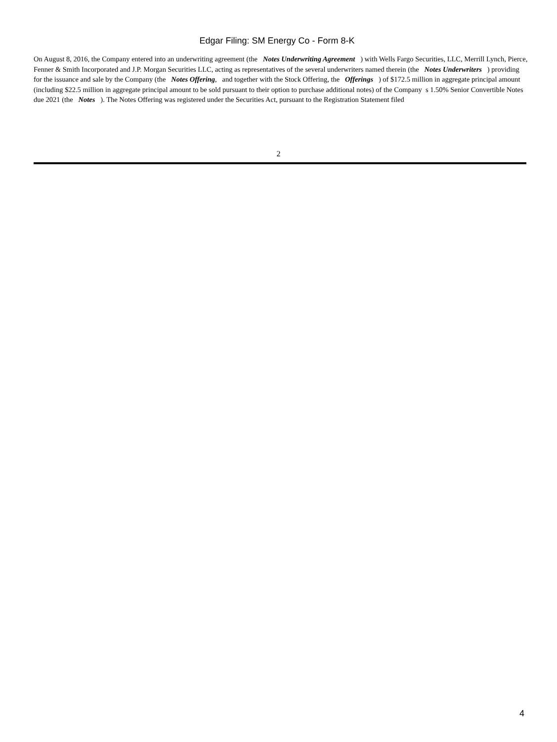Edgar Filing: SM Energy Co - Form 8-K
On August 8, 2016, the Company entered into an underwriting agreement (the Notes Underwriting Agreement ) with Wells Fargo Securities, LLC, Merrill Lynch, Pierce, Fenner & Smith Incorporated and J.P. Morgan Securities LLC, acting as representatives of the several underwriters named therein (the Notes Underwriters ) providing for the issuance and sale by the Company (the Notes Offering, and together with the Stock Offering, the Offerings ) of $172.5 million in aggregate principal amount (including $22.5 million in aggregate principal amount to be sold pursuant to their option to purchase additional notes) of the Company s 1.50% Senior Convertible Notes due 2021 (the Notes ). The Notes Offering was registered under the Securities Act, pursuant to the Registration Statement filed
2
4